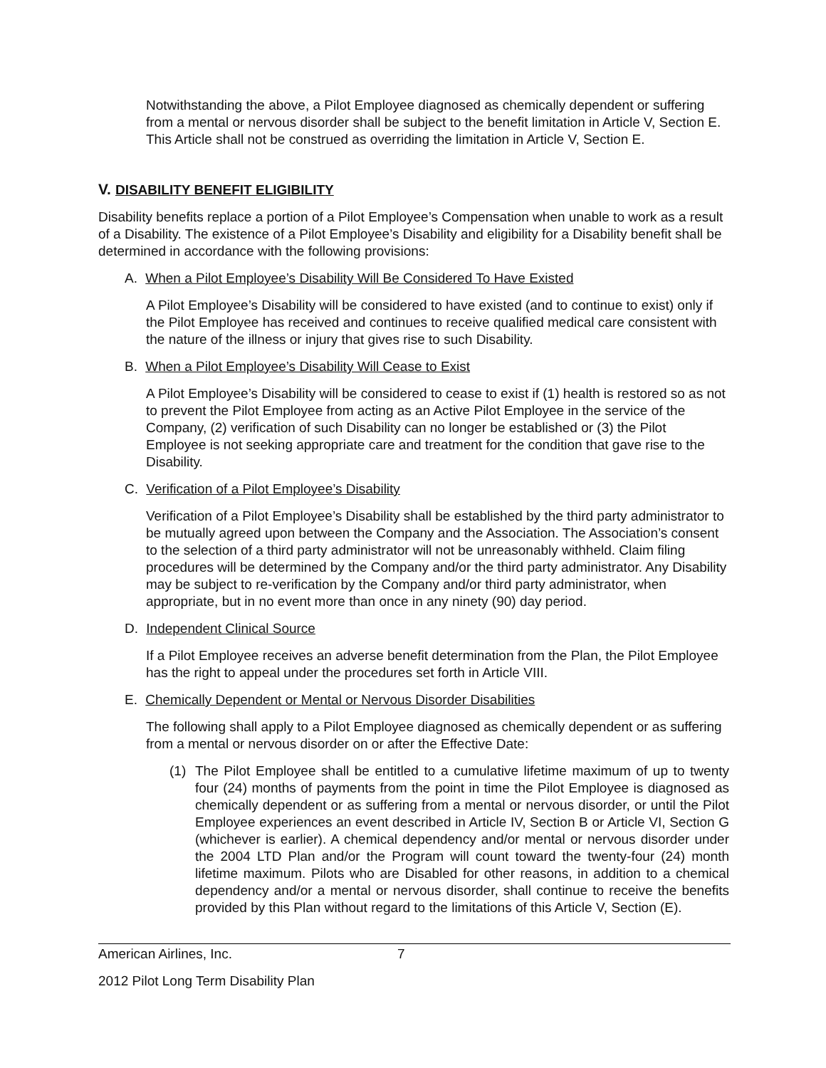Notwithstanding the above, a Pilot Employee diagnosed as chemically dependent or suffering from a mental or nervous disorder shall be subject to the benefit limitation in Article V, Section E. This Article shall not be construed as overriding the limitation in Article V, Section E.
V. DISABILITY BENEFIT ELIGIBILITY
Disability benefits replace a portion of a Pilot Employee’s Compensation when unable to work as a result of a Disability. The existence of a Pilot Employee’s Disability and eligibility for a Disability benefit shall be determined in accordance with the following provisions:
A. When a Pilot Employee’s Disability Will Be Considered To Have Existed
A Pilot Employee’s Disability will be considered to have existed (and to continue to exist) only if the Pilot Employee has received and continues to receive qualified medical care consistent with the nature of the illness or injury that gives rise to such Disability.
B. When a Pilot Employee’s Disability Will Cease to Exist
A Pilot Employee’s Disability will be considered to cease to exist if (1) health is restored so as not to prevent the Pilot Employee from acting as an Active Pilot Employee in the service of the Company, (2) verification of such Disability can no longer be established or (3) the Pilot Employee is not seeking appropriate care and treatment for the condition that gave rise to the Disability.
C. Verification of a Pilot Employee’s Disability
Verification of a Pilot Employee’s Disability shall be established by the third party administrator to be mutually agreed upon between the Company and the Association. The Association’s consent to the selection of a third party administrator will not be unreasonably withheld. Claim filing procedures will be determined by the Company and/or the third party administrator. Any Disability may be subject to re-verification by the Company and/or third party administrator, when appropriate, but in no event more than once in any ninety (90) day period.
D. Independent Clinical Source
If a Pilot Employee receives an adverse benefit determination from the Plan, the Pilot Employee has the right to appeal under the procedures set forth in Article VIII.
E. Chemically Dependent or Mental or Nervous Disorder Disabilities
The following shall apply to a Pilot Employee diagnosed as chemically dependent or as suffering from a mental or nervous disorder on or after the Effective Date:
(1) The Pilot Employee shall be entitled to a cumulative lifetime maximum of up to twenty four (24) months of payments from the point in time the Pilot Employee is diagnosed as chemically dependent or as suffering from a mental or nervous disorder, or until the Pilot Employee experiences an event described in Article IV, Section B or Article VI, Section G (whichever is earlier). A chemical dependency and/or mental or nervous disorder under the 2004 LTD Plan and/or the Program will count toward the twenty-four (24) month lifetime maximum. Pilots who are Disabled for other reasons, in addition to a chemical dependency and/or a mental or nervous disorder, shall continue to receive the benefits provided by this Plan without regard to the limitations of this Article V, Section (E).
American Airlines, Inc. 7
2012 Pilot Long Term Disability Plan